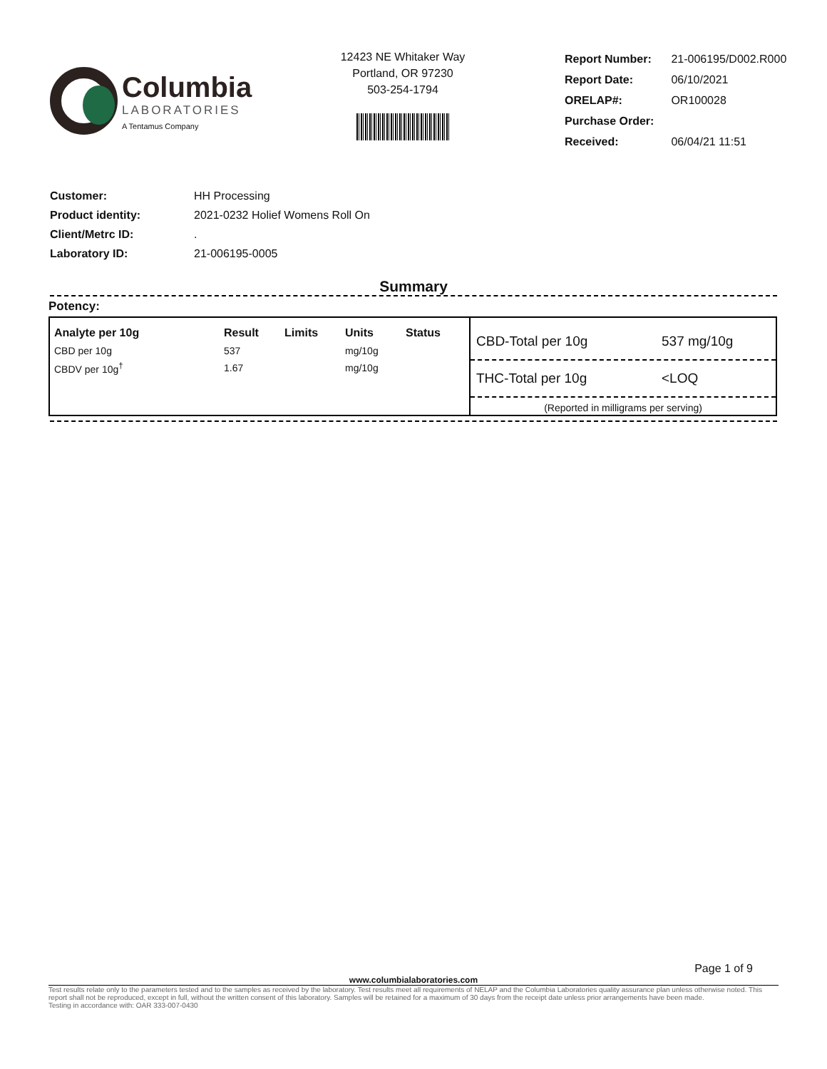Columbia
LABORATORIES
A Tentamus Company
12423 NE Whitaker Way
Portland, OR 97230
503-254-1794
| Report Number: | 21-006195/D002.R000 |
| Report Date: | 06/10/2021 |
| ORELAP#: | OR100028 |
| Purchase Order: | |
| Received: | 06/04/21 11:51 |
| Customer: | HH Processing |
| Product identity: | 2021-0232 Holief Womens Roll On |
| Client/Metrc ID: | . |
| Laboratory ID: | 21-006195-0005 |
Summary
Potency:
| Analyte per 10g | Result | Limits | Units | Status |
| --- | --- | --- | --- | --- |
| CBD per 10g | 537 | | mg/10g | |
| CBDV per 10g<sup>†</sup> | 1.67 | | mg/10g | |
CBD-Total per 10g 537 mg/10g
THC-Total per 10g <LOQ
(Reported in milligrams per serving)
Page 1 of 9
www.columbialaboratories.com
Test results relate only to the parameters tested and to the samples as received by the laboratory. Test results meet all requirements of NELAP and the Columbia Laboratories quality assurance plan unless otherwise noted. This report shall not be reproduced, except in full, without the written consent of this laboratory. Samples will be retained for a maximum of 30 days from the receipt date unless prior arrangements have been made.
Testing in accordance with: OAR 333-007-0430